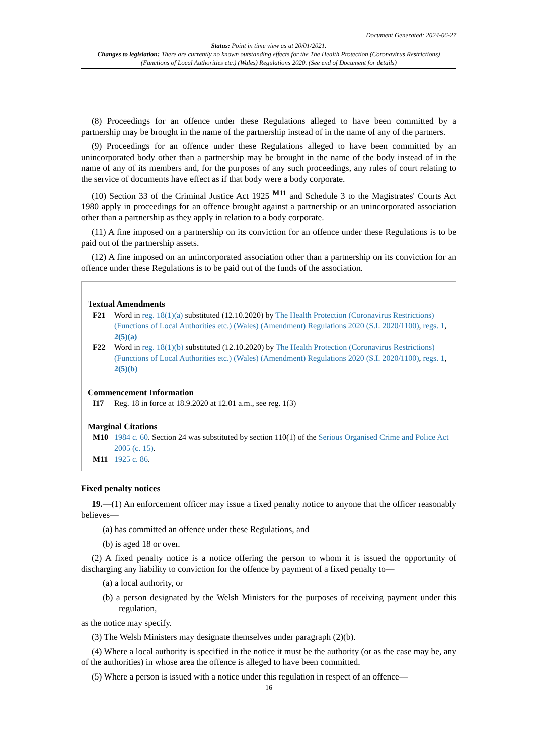Document Generated: 2024-06-27
Status: Point in time view as at 20/01/2021.
Changes to legislation: There are currently no known outstanding effects for the The Health Protection (Coronavirus Restrictions) (Functions of Local Authorities etc.) (Wales) Regulations 2020. (See end of Document for details)
(8) Proceedings for an offence under these Regulations alleged to have been committed by a partnership may be brought in the name of the partnership instead of in the name of any of the partners.
(9) Proceedings for an offence under these Regulations alleged to have been committed by an unincorporated body other than a partnership may be brought in the name of the body instead of in the name of any of its members and, for the purposes of any such proceedings, any rules of court relating to the service of documents have effect as if that body were a body corporate.
(10) Section 33 of the Criminal Justice Act 1925 <sup>M11</sup> and Schedule 3 to the Magistrates' Courts Act 1980 apply in proceedings for an offence brought against a partnership or an unincorporated association other than a partnership as they apply in relation to a body corporate.
(11) A fine imposed on a partnership on its conviction for an offence under these Regulations is to be paid out of the partnership assets.
(12) A fine imposed on an unincorporated association other than a partnership on its conviction for an offence under these Regulations is to be paid out of the funds of the association.
Textual Amendments
F21 Word in reg. 18(1)(a) substituted (12.10.2020) by The Health Protection (Coronavirus Restrictions) (Functions of Local Authorities etc.) (Wales) (Amendment) Regulations 2020 (S.I. 2020/1100), regs. 1, 2(5)(a)
F22 Word in reg. 18(1)(b) substituted (12.10.2020) by The Health Protection (Coronavirus Restrictions) (Functions of Local Authorities etc.) (Wales) (Amendment) Regulations 2020 (S.I. 2020/1100), regs. 1, 2(5)(b)
Commencement Information
I17 Reg. 18 in force at 18.9.2020 at 12.01 a.m., see reg. 1(3)
Marginal Citations
M10 1984 c. 60. Section 24 was substituted by section 110(1) of the Serious Organised Crime and Police Act 2005 (c. 15).
M11 1925 c. 86.
Fixed penalty notices
19.—(1) An enforcement officer may issue a fixed penalty notice to anyone that the officer reasonably believes—
(a) has committed an offence under these Regulations, and
(b) is aged 18 or over.
(2) A fixed penalty notice is a notice offering the person to whom it is issued the opportunity of discharging any liability to conviction for the offence by payment of a fixed penalty to—
(a) a local authority, or
(b) a person designated by the Welsh Ministers for the purposes of receiving payment under this regulation,
as the notice may specify.
(3) The Welsh Ministers may designate themselves under paragraph (2)(b).
(4) Where a local authority is specified in the notice it must be the authority (or as the case may be, any of the authorities) in whose area the offence is alleged to have been committed.
(5) Where a person is issued with a notice under this regulation in respect of an offence—
16